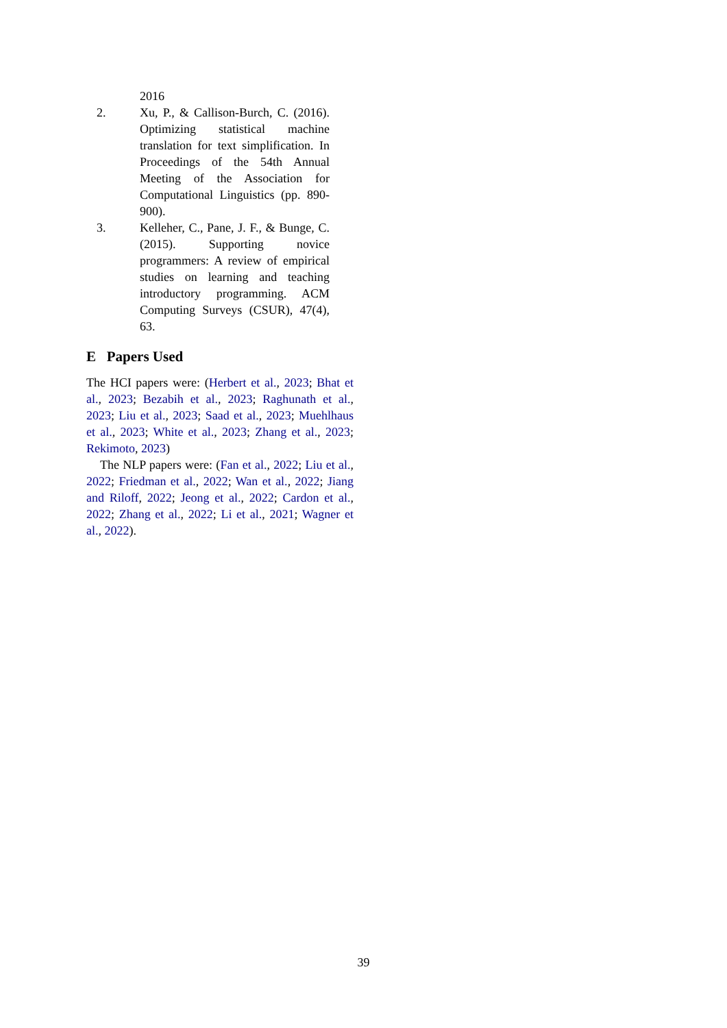2016
2. Xu, P., & Callison-Burch, C. (2016). Optimizing statistical machine translation for text simplification. In Proceedings of the 54th Annual Meeting of the Association for Computational Linguistics (pp. 890-900).
3. Kelleher, C., Pane, J. F., & Bunge, C. (2015). Supporting novice programmers: A review of empirical studies on learning and teaching introductory programming. ACM Computing Surveys (CSUR), 47(4), 63.
E Papers Used
The HCI papers were: (Herbert et al., 2023; Bhat et al., 2023; Bezabih et al., 2023; Raghunath et al., 2023; Liu et al., 2023; Saad et al., 2023; Muehlhaus et al., 2023; White et al., 2023; Zhang et al., 2023; Rekimoto, 2023)
The NLP papers were: (Fan et al., 2022; Liu et al., 2022; Friedman et al., 2022; Wan et al., 2022; Jiang and Riloff, 2022; Jeong et al., 2022; Cardon et al., 2022; Zhang et al., 2022; Li et al., 2021; Wagner et al., 2022).
39